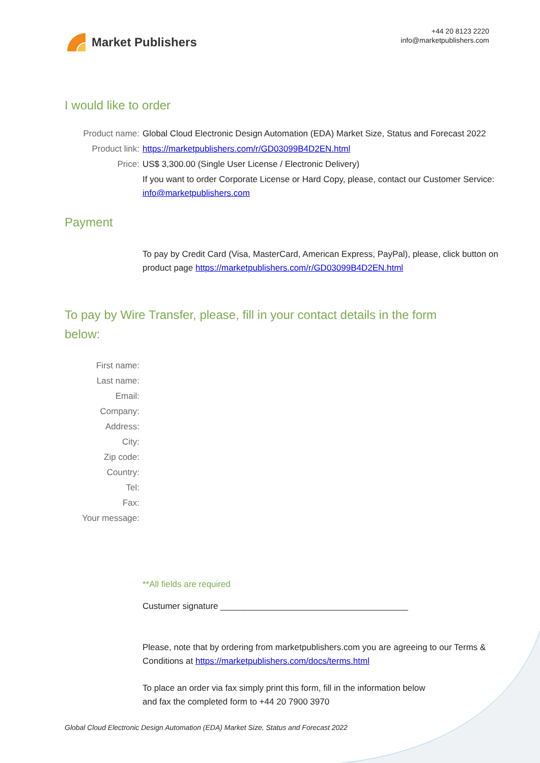Market Publishers
+44 20 8123 2220
info@marketpublishers.com
I would like to order
Product name: Global Cloud Electronic Design Automation (EDA) Market Size, Status and Forecast 2022
Product link: https://marketpublishers.com/r/GD03099B4D2EN.html
Price: US$ 3,300.00 (Single User License / Electronic Delivery)
If you want to order Corporate License or Hard Copy, please, contact our Customer Service:
info@marketpublishers.com
Payment
To pay by Credit Card (Visa, MasterCard, American Express, PayPal), please, click button on product page https://marketpublishers.com/r/GD03099B4D2EN.html
To pay by Wire Transfer, please, fill in your contact details in the form below:
First name:
Last name:
Email:
Company:
Address:
City:
Zip code:
Country:
Tel:
Fax:
Your message:
**All fields are required
Custumer signature _______________________________________
Please, note that by ordering from marketpublishers.com you are agreeing to our Terms & Conditions at https://marketpublishers.com/docs/terms.html
To place an order via fax simply print this form, fill in the information below
and fax the completed form to +44 20 7900 3970
Global Cloud Electronic Design Automation (EDA) Market Size, Status and Forecast 2022